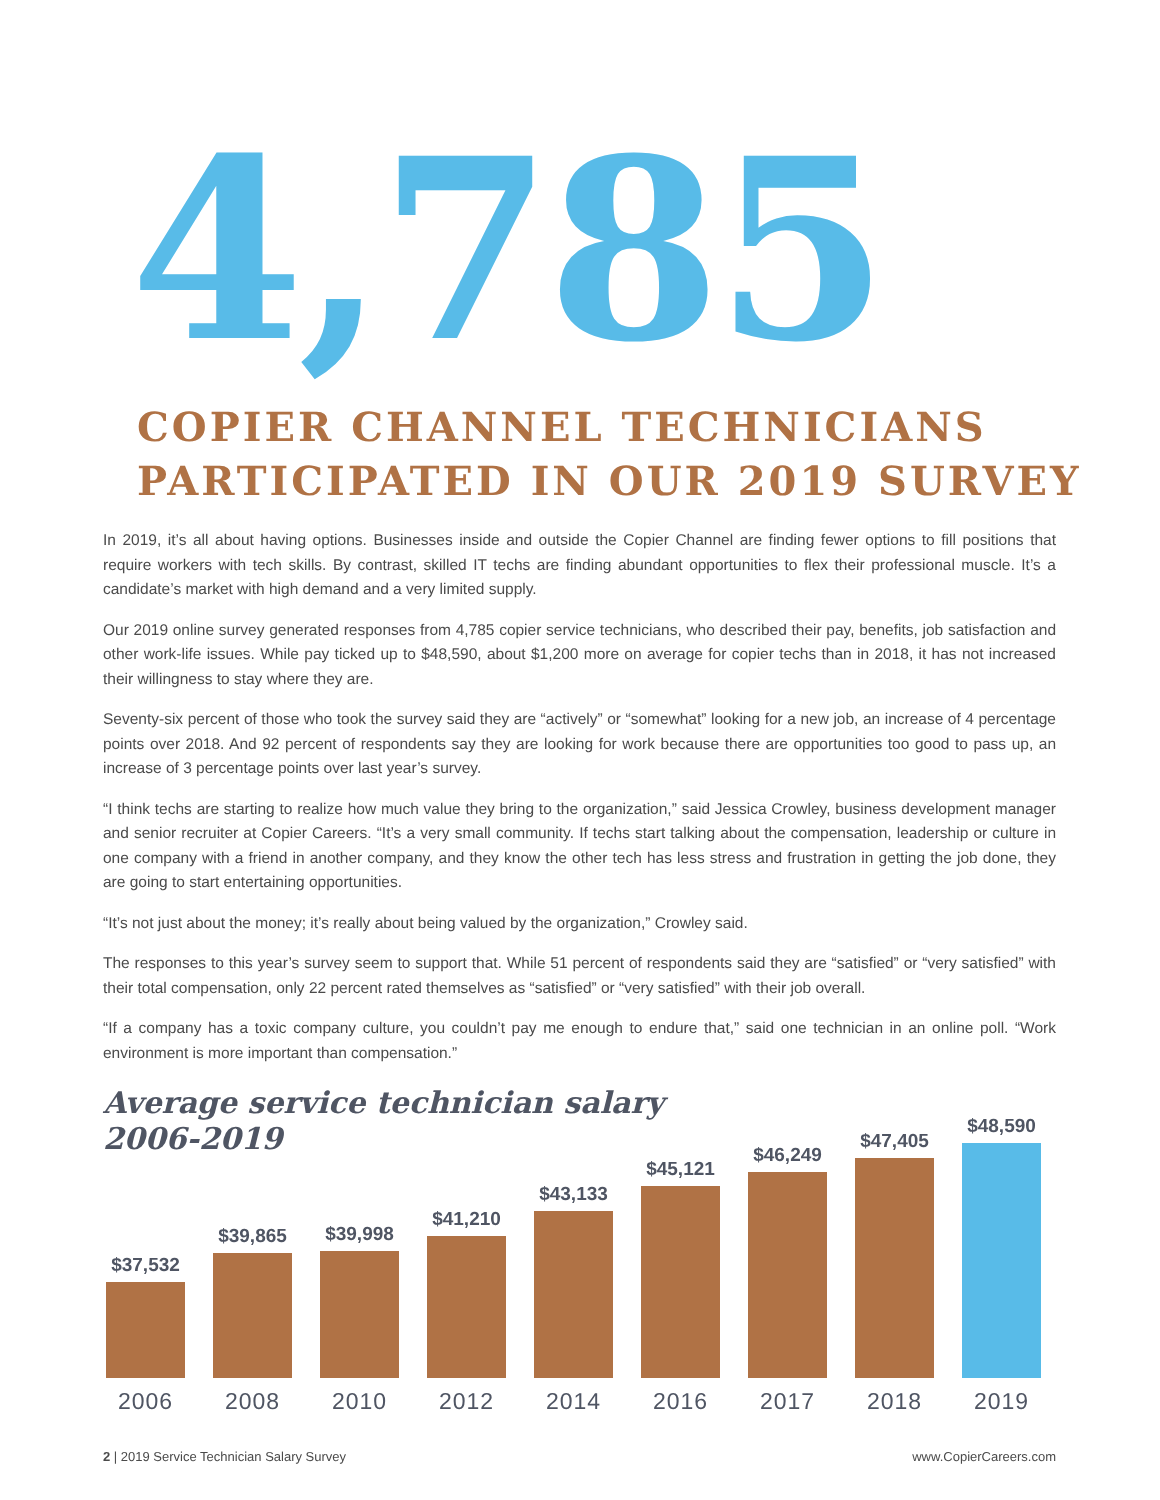4,785
COPIER CHANNEL TECHNICIANS
PARTICIPATED IN OUR 2019 SURVEY
In 2019, it’s all about having options. Businesses inside and outside the Copier Channel are finding fewer options to fill positions that require workers with tech skills. By contrast, skilled IT techs are finding abundant opportunities to flex their professional muscle. It’s a candidate’s market with high demand and a very limited supply.
Our 2019 online survey generated responses from 4,785 copier service technicians, who described their pay, benefits, job satisfaction and other work-life issues. While pay ticked up to $48,590, about $1,200 more on average for copier techs than in 2018, it has not increased their willingness to stay where they are.
Seventy-six percent of those who took the survey said they are “actively” or “somewhat” looking for a new job, an increase of 4 percentage points over 2018. And 92 percent of respondents say they are looking for work because there are opportunities too good to pass up, an increase of 3 percentage points over last year’s survey.
“I think techs are starting to realize how much value they bring to the organization,” said Jessica Crowley, business development manager and senior recruiter at Copier Careers. “It’s a very small community. If techs start talking about the compensation, leadership or culture in one company with a friend in another company, and they know the other tech has less stress and frustration in getting the job done, they are going to start entertaining opportunities.
“It’s not just about the money; it’s really about being valued by the organization,” Crowley said.
The responses to this year’s survey seem to support that. While 51 percent of respondents said they are “satisfied” or “very satisfied” with their total compensation, only 22 percent rated themselves as “satisfied” or “very satisfied” with their job overall.
“If a company has a toxic company culture, you couldn’t pay me enough to endure that,” said one technician in an online poll. “Work environment is more important than compensation.”
Average service technician salary
2006-2019
$37,532
2006
$39,865
2008
$39,998
2010
$41,210
2012
$43,133
2014
$45,121
2016
$46,249
2017
$47,405
2018
$48,590
2019
2 | 2019 Service Technician Salary Survey www.CopierCareers.com